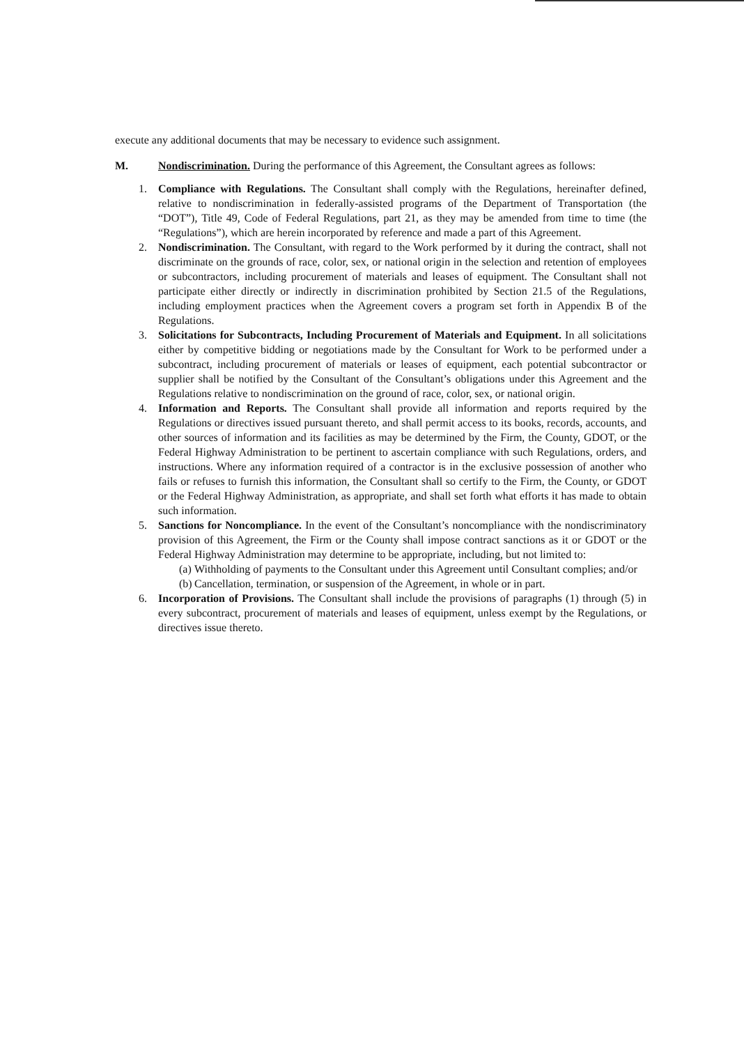execute any additional documents that may be necessary to evidence such assignment.
M. Nondiscrimination. During the performance of this Agreement, the Consultant agrees as follows:
1. Compliance with Regulations. The Consultant shall comply with the Regulations, hereinafter defined, relative to nondiscrimination in federally-assisted programs of the Department of Transportation (the “DOT”), Title 49, Code of Federal Regulations, part 21, as they may be amended from time to time (the “Regulations”), which are herein incorporated by reference and made a part of this Agreement.
2. Nondiscrimination. The Consultant, with regard to the Work performed by it during the contract, shall not discriminate on the grounds of race, color, sex, or national origin in the selection and retention of employees or subcontractors, including procurement of materials and leases of equipment. The Consultant shall not participate either directly or indirectly in discrimination prohibited by Section 21.5 of the Regulations, including employment practices when the Agreement covers a program set forth in Appendix B of the Regulations.
3. Solicitations for Subcontracts, Including Procurement of Materials and Equipment. In all solicitations either by competitive bidding or negotiations made by the Consultant for Work to be performed under a subcontract, including procurement of materials or leases of equipment, each potential subcontractor or supplier shall be notified by the Consultant of the Consultant’s obligations under this Agreement and the Regulations relative to nondiscrimination on the ground of race, color, sex, or national origin.
4. Information and Reports. The Consultant shall provide all information and reports required by the Regulations or directives issued pursuant thereto, and shall permit access to its books, records, accounts, and other sources of information and its facilities as may be determined by the Firm, the County, GDOT, or the Federal Highway Administration to be pertinent to ascertain compliance with such Regulations, orders, and instructions. Where any information required of a contractor is in the exclusive possession of another who fails or refuses to furnish this information, the Consultant shall so certify to the Firm, the County, or GDOT or the Federal Highway Administration, as appropriate, and shall set forth what efforts it has made to obtain such information.
5. Sanctions for Noncompliance. In the event of the Consultant’s noncompliance with the nondiscriminatory provision of this Agreement, the Firm or the County shall impose contract sanctions as it or GDOT or the Federal Highway Administration may determine to be appropriate, including, but not limited to:
(a) Withholding of payments to the Consultant under this Agreement until Consultant complies; and/or
(b) Cancellation, termination, or suspension of the Agreement, in whole or in part.
6. Incorporation of Provisions. The Consultant shall include the provisions of paragraphs (1) through (5) in every subcontract, procurement of materials and leases of equipment, unless exempt by the Regulations, or directives issue thereto.